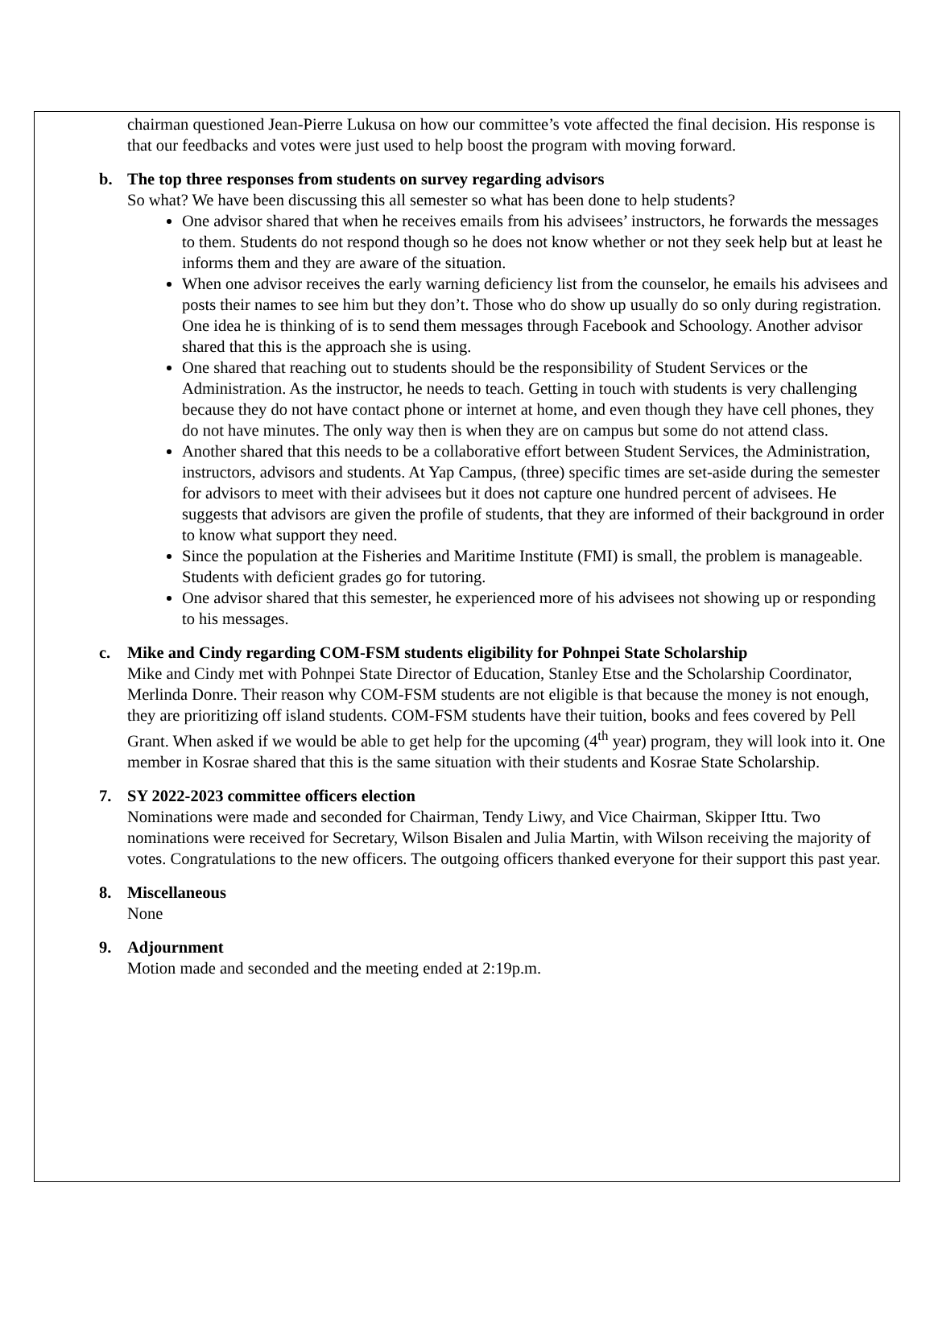chairman questioned Jean-Pierre Lukusa on how our committee’s vote affected the final decision. His response is that our feedbacks and votes were just used to help boost the program with moving forward.
b. The top three responses from students on survey regarding advisors
So what? We have been discussing this all semester so what has been done to help students?
One advisor shared that when he receives emails from his advisees’ instructors, he forwards the messages to them. Students do not respond though so he does not know whether or not they seek help but at least he informs them and they are aware of the situation.
When one advisor receives the early warning deficiency list from the counselor, he emails his advisees and posts their names to see him but they don’t. Those who do show up usually do so only during registration. One idea he is thinking of is to send them messages through Facebook and Schoology. Another advisor shared that this is the approach she is using.
One shared that reaching out to students should be the responsibility of Student Services or the Administration. As the instructor, he needs to teach. Getting in touch with students is very challenging because they do not have contact phone or internet at home, and even though they have cell phones, they do not have minutes. The only way then is when they are on campus but some do not attend class.
Another shared that this needs to be a collaborative effort between Student Services, the Administration, instructors, advisors and students. At Yap Campus, (three) specific times are set-aside during the semester for advisors to meet with their advisees but it does not capture one hundred percent of advisees. He suggests that advisors are given the profile of students, that they are informed of their background in order to know what support they need.
Since the population at the Fisheries and Maritime Institute (FMI) is small, the problem is manageable. Students with deficient grades go for tutoring.
One advisor shared that this semester, he experienced more of his advisees not showing up or responding to his messages.
c. Mike and Cindy regarding COM-FSM students eligibility for Pohnpei State Scholarship
Mike and Cindy met with Pohnpei State Director of Education, Stanley Etse and the Scholarship Coordinator, Merlinda Donre. Their reason why COM-FSM students are not eligible is that because the money is not enough, they are prioritizing off island students. COM-FSM students have their tuition, books and fees covered by Pell Grant. When asked if we would be able to get help for the upcoming (4<sup>th</sup> year) program, they will look into it. One member in Kosrae shared that this is the same situation with their students and Kosrae State Scholarship.
7. SY 2022-2023 committee officers election
Nominations were made and seconded for Chairman, Tendy Liwy, and Vice Chairman, Skipper Ittu. Two nominations were received for Secretary, Wilson Bisalen and Julia Martin, with Wilson receiving the majority of votes. Congratulations to the new officers. The outgoing officers thanked everyone for their support this past year.
8. Miscellaneous
None
9. Adjournment
Motion made and seconded and the meeting ended at 2:19p.m.